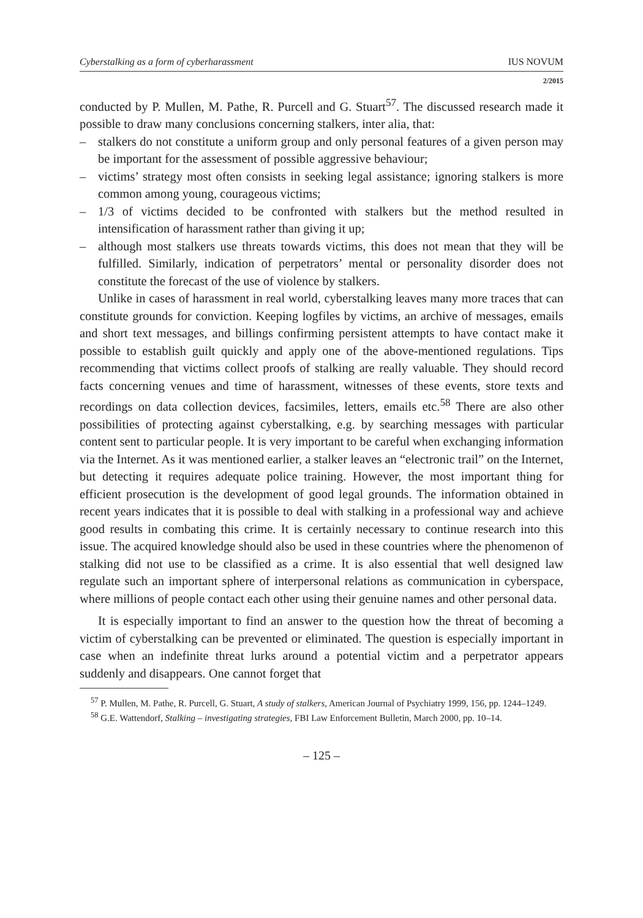Cyberstalking as a form of cyberharassment IUS NOVUM
2/2015
conducted by P. Mullen, M. Pathe, R. Purcell and G. Stuart<sup>57</sup>. The discussed research made it possible to draw many conclusions concerning stalkers, inter alia, that:
– stalkers do not constitute a uniform group and only personal features of a given person may be important for the assessment of possible aggressive behaviour;
– victims’ strategy most often consists in seeking legal assistance; ignoring stalkers is more common among young, courageous victims;
– 1/3 of victims decided to be confronted with stalkers but the method resulted in intensification of harassment rather than giving it up;
– although most stalkers use threats towards victims, this does not mean that they will be fulfilled. Similarly, indication of perpetrators’ mental or personality disorder does not constitute the forecast of the use of violence by stalkers.
Unlike in cases of harassment in real world, cyberstalking leaves many more traces that can constitute grounds for conviction. Keeping logfiles by victims, an archive of messages, emails and short text messages, and billings confirming persistent attempts to have contact make it possible to establish guilt quickly and apply one of the above-mentioned regulations. Tips recommending that victims collect proofs of stalking are really valuable. They should record facts concerning venues and time of harassment, witnesses of these events, store texts and recordings on data collection devices, facsimiles, letters, emails etc.<sup>58</sup> There are also other possibilities of protecting against cyberstalking, e.g. by searching messages with particular content sent to particular people. It is very important to be careful when exchanging information via the Internet. As it was mentioned earlier, a stalker leaves an “electronic trail” on the Internet, but detecting it requires adequate police training. However, the most important thing for efficient prosecution is the development of good legal grounds. The information obtained in recent years indicates that it is possible to deal with stalking in a professional way and achieve good results in combating this crime. It is certainly necessary to continue research into this issue. The acquired knowledge should also be used in these countries where the phenomenon of stalking did not use to be classified as a crime. It is also essential that well designed law regulate such an important sphere of interpersonal relations as communication in cyberspace, where millions of people contact each other using their genuine names and other personal data.
It is especially important to find an answer to the question how the threat of becoming a victim of cyberstalking can be prevented or eliminated. The question is especially important in case when an indefinite threat lurks around a potential victim and a perpetrator appears suddenly and disappears. One cannot forget that
<sup>57</sup> P. Mullen, M. Pathe, R. Purcell, G. Stuart, A study of stalkers, American Journal of Psychiatry 1999, 156, pp. 1244–1249.
<sup>58</sup> G.E. Wattendorf, Stalking – investigating strategies, FBI Law Enforcement Bulletin, March 2000, pp. 10–14.
– 125 –